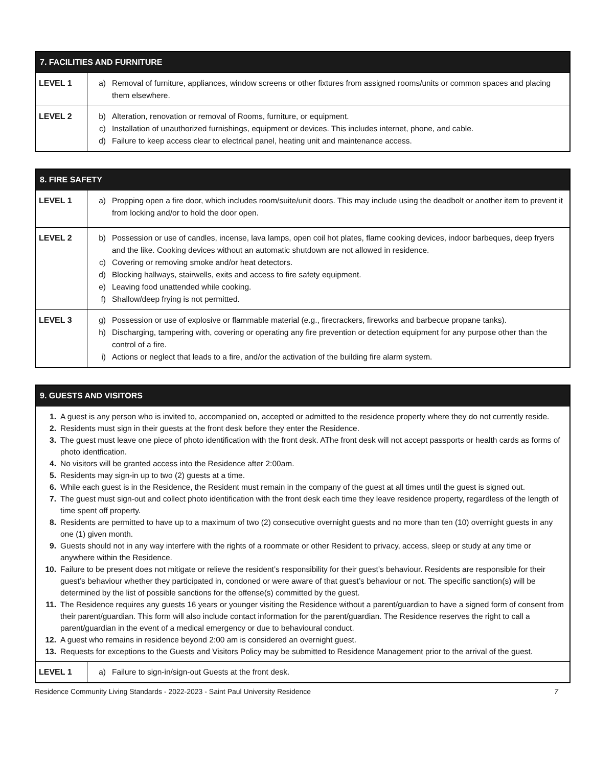| 7. FACILITIES AND FURNITURE | |
| --- | --- |
| LEVEL 1 | a) Removal of furniture, appliances, window screens or other fixtures from assigned rooms/units or common spaces and placing them elsewhere. |
| LEVEL 2 | b) Alteration, renovation or removal of Rooms, furniture, or equipment. c) Installation of unauthorized furnishings, equipment or devices. This includes internet, phone, and cable. d) Failure to keep access clear to electrical panel, heating unit and maintenance access. |
| 8. FIRE SAFETY | |
| --- | --- |
| LEVEL 1 | a) Propping open a fire door, which includes room/suite/unit doors. This may include using the deadbolt or another item to prevent it from locking and/or to hold the door open. |
| LEVEL 2 | b) Possession or use of candles, incense, lava lamps, open coil hot plates, flame cooking devices, indoor barbeques, deep fryers and the like. Cooking devices without an automatic shutdown are not allowed in residence. c) Covering or removing smoke and/or heat detectors. d) Blocking hallways, stairwells, exits and access to fire safety equipment. e) Leaving food unattended while cooking. f) Shallow/deep frying is not permitted. |
| LEVEL 3 | g) Possession or use of explosive or flammable material (e.g., firecrackers, fireworks and barbecue propane tanks). h) Discharging, tampering with, covering or operating any fire prevention or detection equipment for any purpose other than the control of a fire. i) Actions or neglect that leads to a fire, and/or the activation of the building fire alarm system. |
| 9. GUESTS AND VISITORS | |
| --- | --- |
| 1. A guest is any person who is invited to, accompanied on, accepted or admitted to the residence property where they do not currently reside. 2. Residents must sign in their guests at the front desk before they enter the Residence. 3. The guest must leave one piece of photo identification with the front desk. AThe front desk will not accept passports or health cards as forms of photo identfication. 4. No visitors will be granted access into the Residence after 2:00am. 5. Residents may sign-in up to two (2) guests at a time. 6. While each guest is in the Residence, the Resident must remain in the company of the guest at all times until the guest is signed out. 7. The guest must sign-out and collect photo identification with the front desk each time they leave residence property, regardless of the length of time spent off property. 8. Residents are permitted to have up to a maximum of two (2) consecutive overnight guests and no more than ten (10) overnight guests in any one (1) given month. 9. Guests should not in any way interfere with the rights of a roommate or other Resident to privacy, access, sleep or study at any time or anywhere within the Residence. 10. Failure to be present does not mitigate or relieve the resident’s responsibility for their guest’s behaviour. Residents are responsible for their guest’s behaviour whether they participated in, condoned or were aware of that guest’s behaviour or not. The specific sanction(s) will be determined by the list of possible sanctions for the offense(s) committed by the guest. 11. The Residence requires any guests 16 years or younger visiting the Residence without a parent/guardian to have a signed form of consent from their parent/guardian. This form will also include contact information for the parent/guardian. The Residence reserves the right to call a parent/guardian in the event of a medical emergency or due to behavioural conduct. 12. A guest who remains in residence beyond 2:00 am is considered an overnight guest. 13. Requests for exceptions to the Guests and Visitors Policy may be submitted to Residence Management prior to the arrival of the guest. | |
| LEVEL 1 | a) Failure to sign-in/sign-out Guests at the front desk. |
Residence Community Living Standards - 2022-2023 - Saint Paul University Residence 7